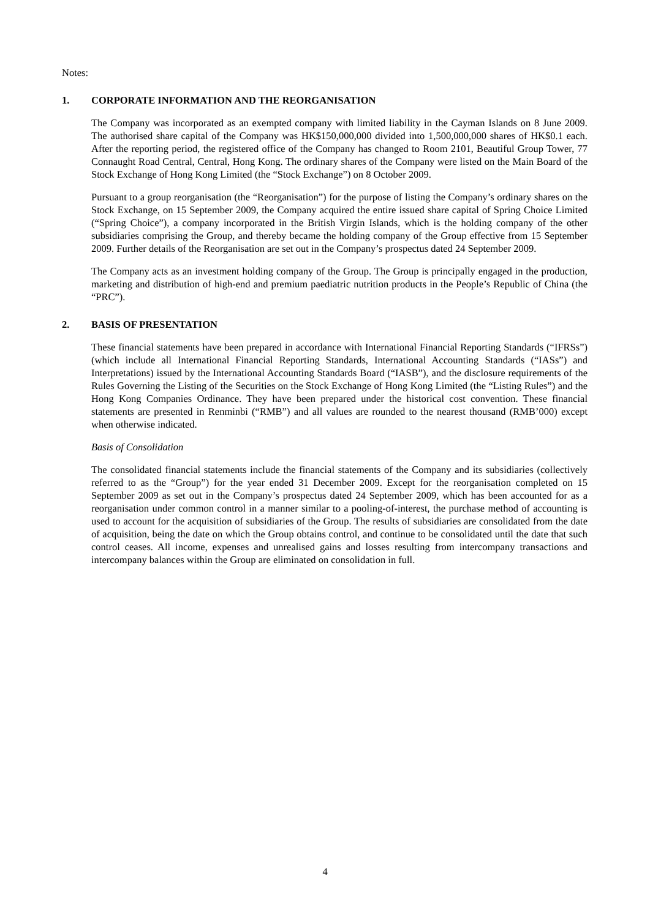Notes:
1. CORPORATE INFORMATION AND THE REORGANISATION
The Company was incorporated as an exempted company with limited liability in the Cayman Islands on 8 June 2009. The authorised share capital of the Company was HK$150,000,000 divided into 1,500,000,000 shares of HK$0.1 each. After the reporting period, the registered office of the Company has changed to Room 2101, Beautiful Group Tower, 77 Connaught Road Central, Central, Hong Kong. The ordinary shares of the Company were listed on the Main Board of the Stock Exchange of Hong Kong Limited (the “Stock Exchange”) on 8 October 2009.
Pursuant to a group reorganisation (the “Reorganisation”) for the purpose of listing the Company’s ordinary shares on the Stock Exchange, on 15 September 2009, the Company acquired the entire issued share capital of Spring Choice Limited (“Spring Choice”), a company incorporated in the British Virgin Islands, which is the holding company of the other subsidiaries comprising the Group, and thereby became the holding company of the Group effective from 15 September 2009. Further details of the Reorganisation are set out in the Company’s prospectus dated 24 September 2009.
The Company acts as an investment holding company of the Group. The Group is principally engaged in the production, marketing and distribution of high-end and premium paediatric nutrition products in the People’s Republic of China (the “PRC”).
2. BASIS OF PRESENTATION
These financial statements have been prepared in accordance with International Financial Reporting Standards (“IFRSs”) (which include all International Financial Reporting Standards, International Accounting Standards (“IASs”) and Interpretations) issued by the International Accounting Standards Board (“IASB”), and the disclosure requirements of the Rules Governing the Listing of the Securities on the Stock Exchange of Hong Kong Limited (the “Listing Rules”) and the Hong Kong Companies Ordinance. They have been prepared under the historical cost convention. These financial statements are presented in Renminbi (“RMB”) and all values are rounded to the nearest thousand (RMB’000) except when otherwise indicated.
Basis of Consolidation
The consolidated financial statements include the financial statements of the Company and its subsidiaries (collectively referred to as the “Group”) for the year ended 31 December 2009. Except for the reorganisation completed on 15 September 2009 as set out in the Company’s prospectus dated 24 September 2009, which has been accounted for as a reorganisation under common control in a manner similar to a pooling-of-interest, the purchase method of accounting is used to account for the acquisition of subsidiaries of the Group. The results of subsidiaries are consolidated from the date of acquisition, being the date on which the Group obtains control, and continue to be consolidated until the date that such control ceases. All income, expenses and unrealised gains and losses resulting from intercompany transactions and intercompany balances within the Group are eliminated on consolidation in full.
4